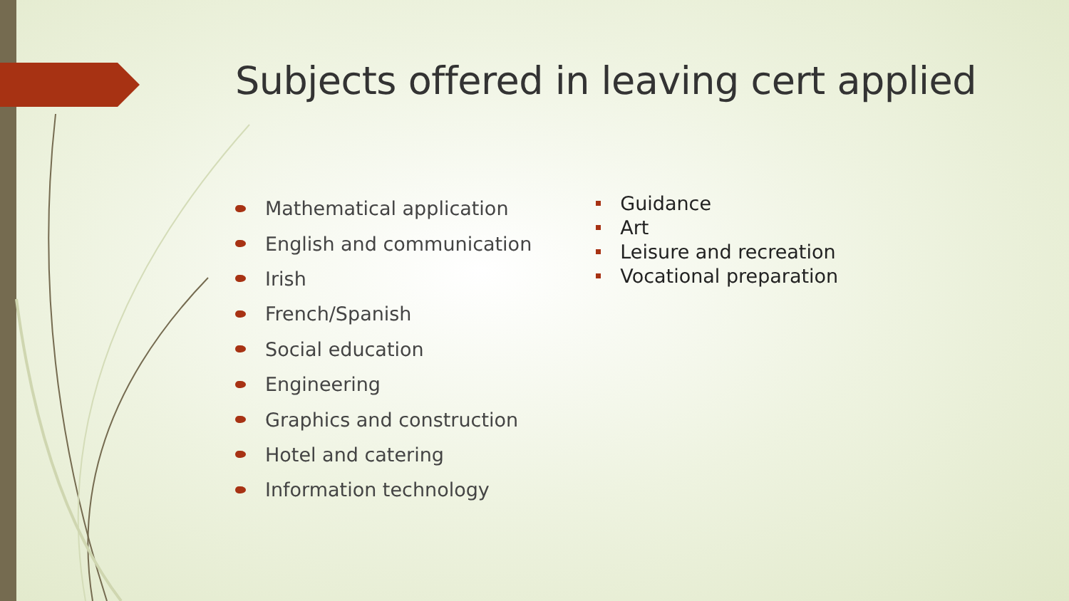Subjects offered in leaving cert applied
Mathematical application
English and communication
Irish
French/Spanish
Social education
Engineering
Graphics and construction
Hotel and catering
Information technology
Guidance
Art
Leisure and recreation
Vocational preparation